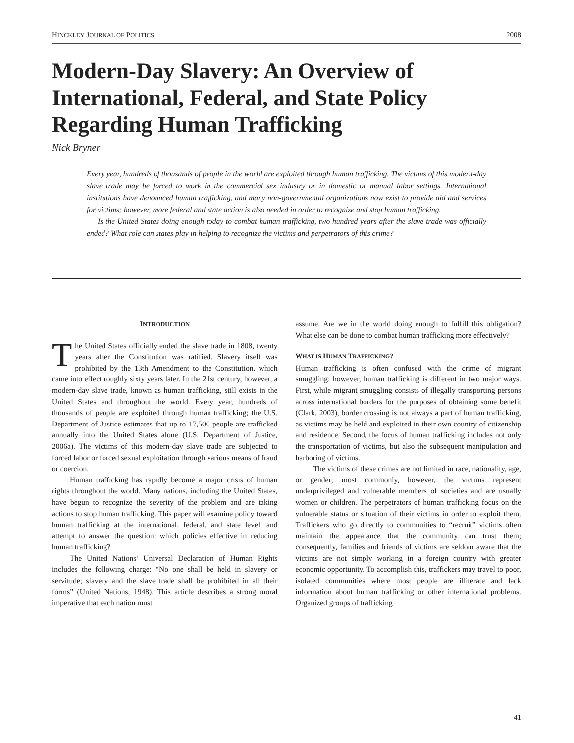HINCKLEY JOURNAL OF POLITICS 2008
Modern-Day Slavery: An Overview of International, Federal, and State Policy Regarding Human Trafficking
Nick Bryner
Every year, hundreds of thousands of people in the world are exploited through human trafficking. The victims of this modern-day slave trade may be forced to work in the commercial sex industry or in domestic or manual labor settings. International institutions have denounced human trafficking, and many non-governmental organizations now exist to provide aid and services for victims; however, more federal and state action is also needed in order to recognize and stop human trafficking.
Is the United States doing enough today to combat human trafficking, two hundred years after the slave trade was officially ended? What role can states play in helping to recognize the victims and perpetrators of this crime?
INTRODUCTION
The United States officially ended the slave trade in 1808, twenty years after the Constitution was ratified. Slavery itself was prohibited by the 13th Amendment to the Constitution, which came into effect roughly sixty years later. In the 21st century, however, a modern-day slave trade, known as human trafficking, still exists in the United States and throughout the world. Every year, hundreds of thousands of people are exploited through human trafficking; the U.S. Department of Justice estimates that up to 17,500 people are trafficked annually into the United States alone (U.S. Department of Justice, 2006a). The victims of this modern-day slave trade are subjected to forced labor or forced sexual exploitation through various means of fraud or coercion.
Human trafficking has rapidly become a major crisis of human rights throughout the world. Many nations, including the United States, have begun to recognize the severity of the problem and are taking actions to stop human trafficking. This paper will examine policy toward human trafficking at the international, federal, and state level, and attempt to answer the question: which policies effective in reducing human trafficking?
The United Nations’ Universal Declaration of Human Rights includes the following charge: “No one shall be held in slavery or servitude; slavery and the slave trade shall be prohibited in all their forms” (United Nations, 1948). This article describes a strong moral imperative that each nation must
assume. Are we in the world doing enough to fulfill this obligation? What else can be done to combat human trafficking more effectively?
WHAT IS HUMAN TRAFFICKING?
Human trafficking is often confused with the crime of migrant smuggling; however, human trafficking is different in two major ways. First, while migrant smuggling consists of illegally transporting persons across international borders for the purposes of obtaining some benefit (Clark, 2003), border crossing is not always a part of human trafficking, as victims may be held and exploited in their own country of citizenship and residence. Second, the focus of human trafficking includes not only the transportation of victims, but also the subsequent manipulation and harboring of victims.
The victims of these crimes are not limited in race, nationality, age, or gender; most commonly, however, the victims represent underprivileged and vulnerable members of societies and are usually women or children. The perpetrators of human trafficking focus on the vulnerable status or situation of their victims in order to exploit them. Traffickers who go directly to communities to “recruit” victims often maintain the appearance that the community can trust them; consequently, families and friends of victims are seldom aware that the victims are not simply working in a foreign country with greater economic opportunity. To accomplish this, traffickers may travel to poor, isolated communities where most people are illiterate and lack information about human trafficking or other international problems. Organized groups of trafficking
41